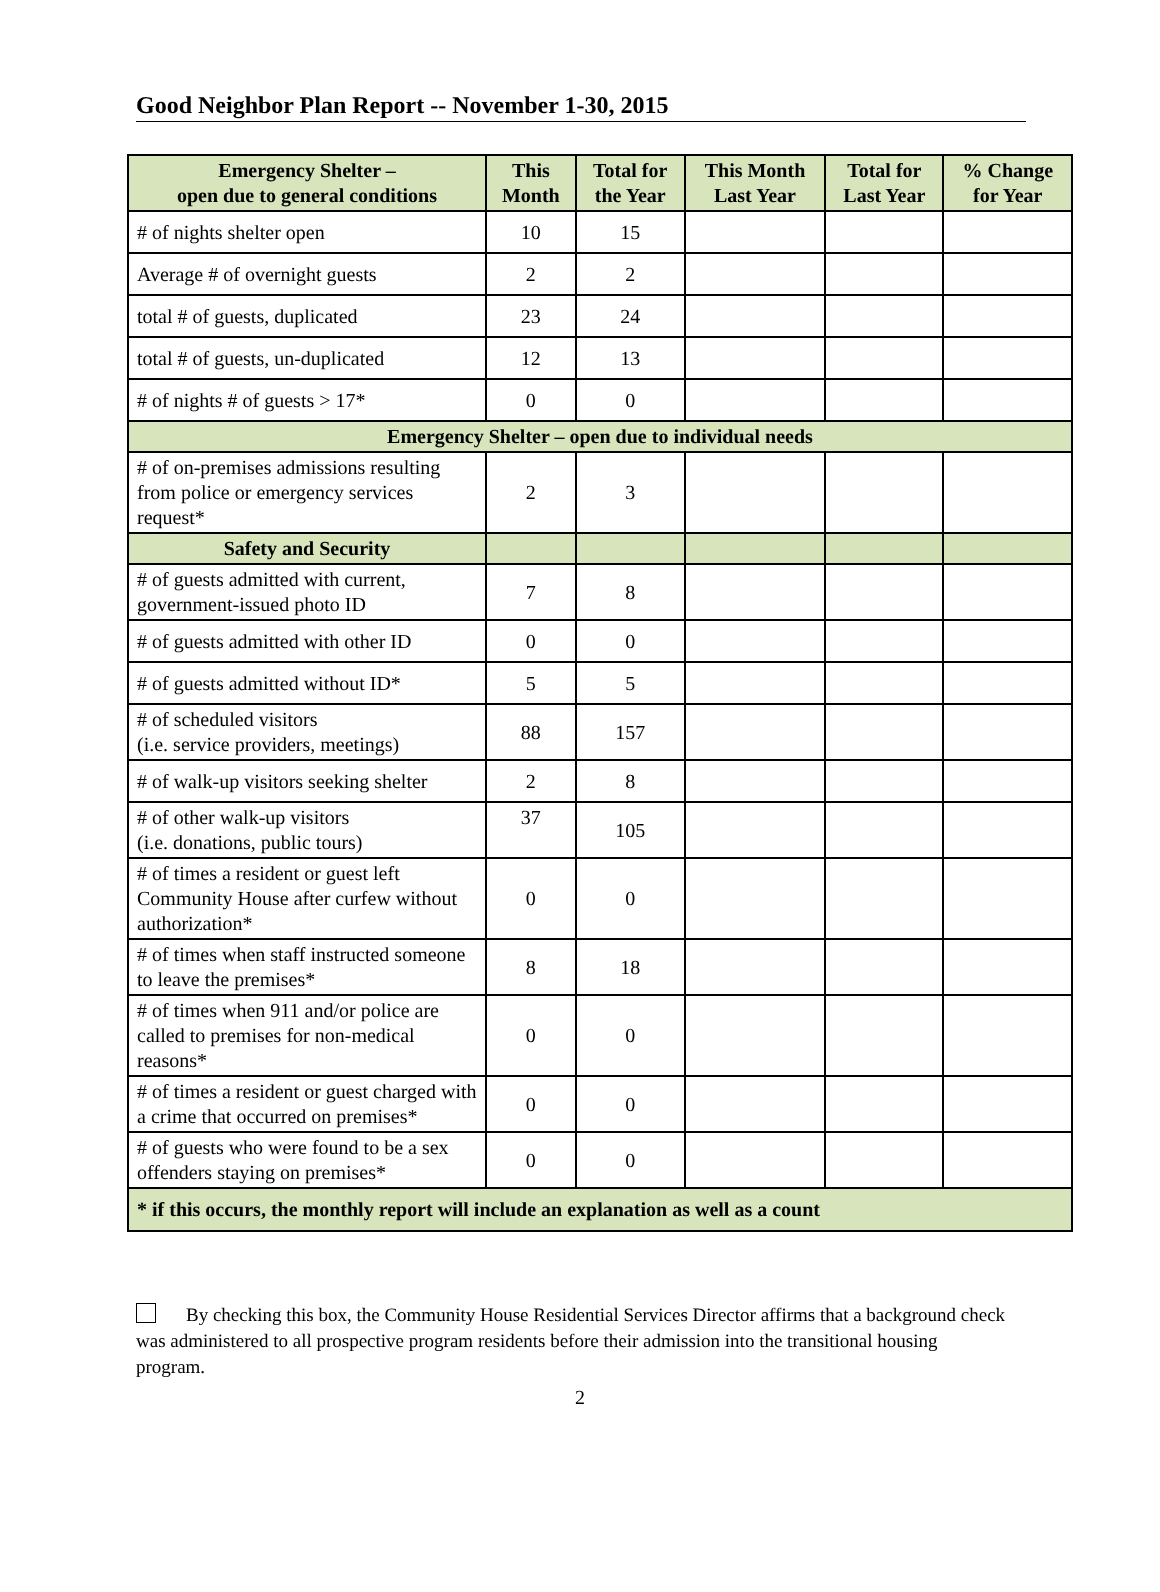Good Neighbor Plan Report -- November 1-30, 2015
| Emergency Shelter – open due to general conditions | This Month | Total for the Year | This Month Last Year | Total for Last Year | % Change for Year |
| --- | --- | --- | --- | --- | --- |
| # of nights shelter open | 10 | 15 | | | |
| Average # of overnight guests | 2 | 2 | | | |
| total # of guests, duplicated | 23 | 24 | | | |
| total # of guests, un-duplicated | 12 | 13 | | | |
| # of nights # of guests > 17* | 0 | 0 | | | |
| Emergency Shelter – open due to individual needs | | | | | |
| # of on-premises admissions resulting from police or emergency services request* | 2 | 3 | | | |
| Safety and Security | | | | | |
| # of guests admitted with current, government-issued photo ID | 7 | 8 | | | |
| # of guests admitted with other ID | 0 | 0 | | | |
| # of guests admitted without ID* | 5 | 5 | | | |
| # of scheduled visitors (i.e. service providers, meetings) | 88 | 157 | | | |
| # of walk-up visitors seeking shelter | 2 | 8 | | | |
| # of other walk-up visitors (i.e. donations, public tours) | 37 | 105 | | | |
| # of times a resident or guest left Community House after curfew without authorization* | 0 | 0 | | | |
| # of times when staff instructed someone to leave the premises* | 8 | 18 | | | |
| # of times when 911 and/or police are called to premises for non-medical reasons* | 0 | 0 | | | |
| # of times a resident or guest charged with a crime that occurred on premises* | 0 | 0 | | | |
| # of guests who were found to be a sex offenders staying on premises* | 0 | 0 | | | |
| * if this occurs, the monthly report will include an explanation as well as a count | | | | | |
By checking this box, the Community House Residential Services Director affirms that a background check was administered to all prospective program residents before their admission into the transitional housing program.
2